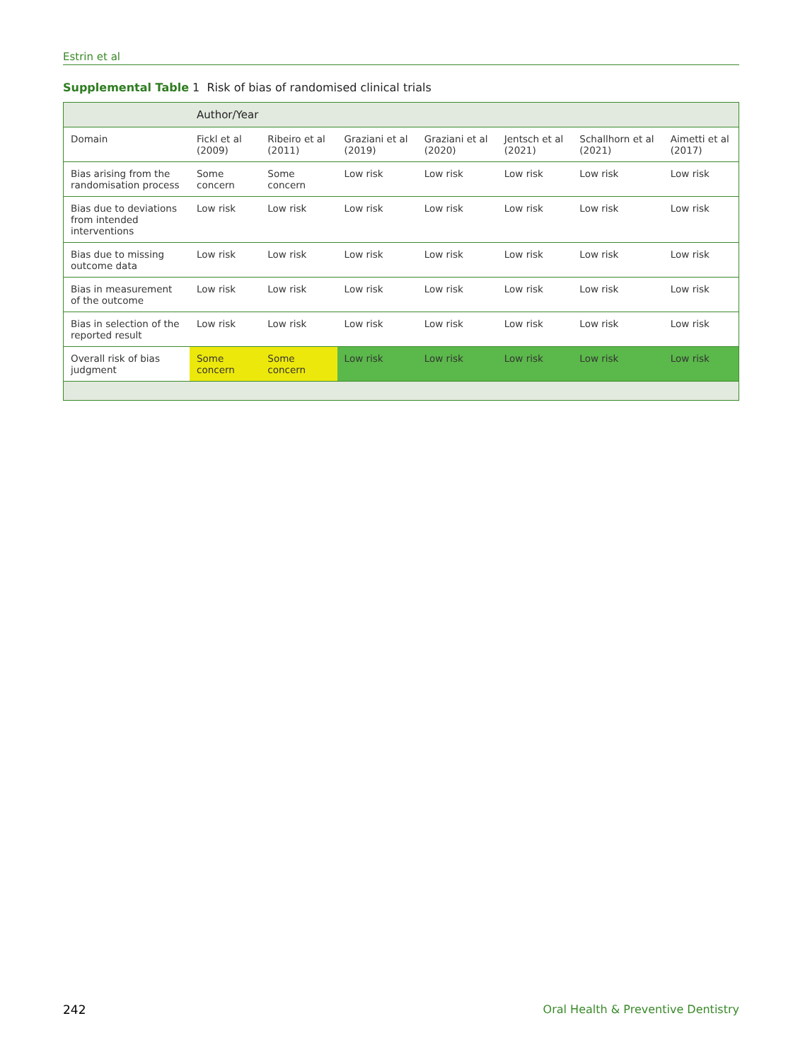Estrin et al
Supplemental Table 1 Risk of bias of randomised clinical trials
| | Author/Year | | | | | | |
| --- | --- | --- | --- | --- | --- | --- | --- |
| Domain | Fickl et al (2009) | Ribeiro et al (2011) | Graziani et al (2019) | Graziani et al (2020) | Jentsch et al (2021) | Schallhorn et al (2021) | Aimetti et al (2017) |
| Bias arising from the randomisation process | Some concern | Some concern | Low risk | Low risk | Low risk | Low risk | Low risk |
| Bias due to deviations from intended interventions | Low risk | Low risk | Low risk | Low risk | Low risk | Low risk | Low risk |
| Bias due to missing outcome data | Low risk | Low risk | Low risk | Low risk | Low risk | Low risk | Low risk |
| Bias in measurement of the outcome | Low risk | Low risk | Low risk | Low risk | Low risk | Low risk | Low risk |
| Bias in selection of the reported result | Low risk | Low risk | Low risk | Low risk | Low risk | Low risk | Low risk |
| Overall risk of bias judgment | Some concern | Some concern | Low risk | Low risk | Low risk | Low risk | Low risk |
242
Oral Health & Preventive Dentistry